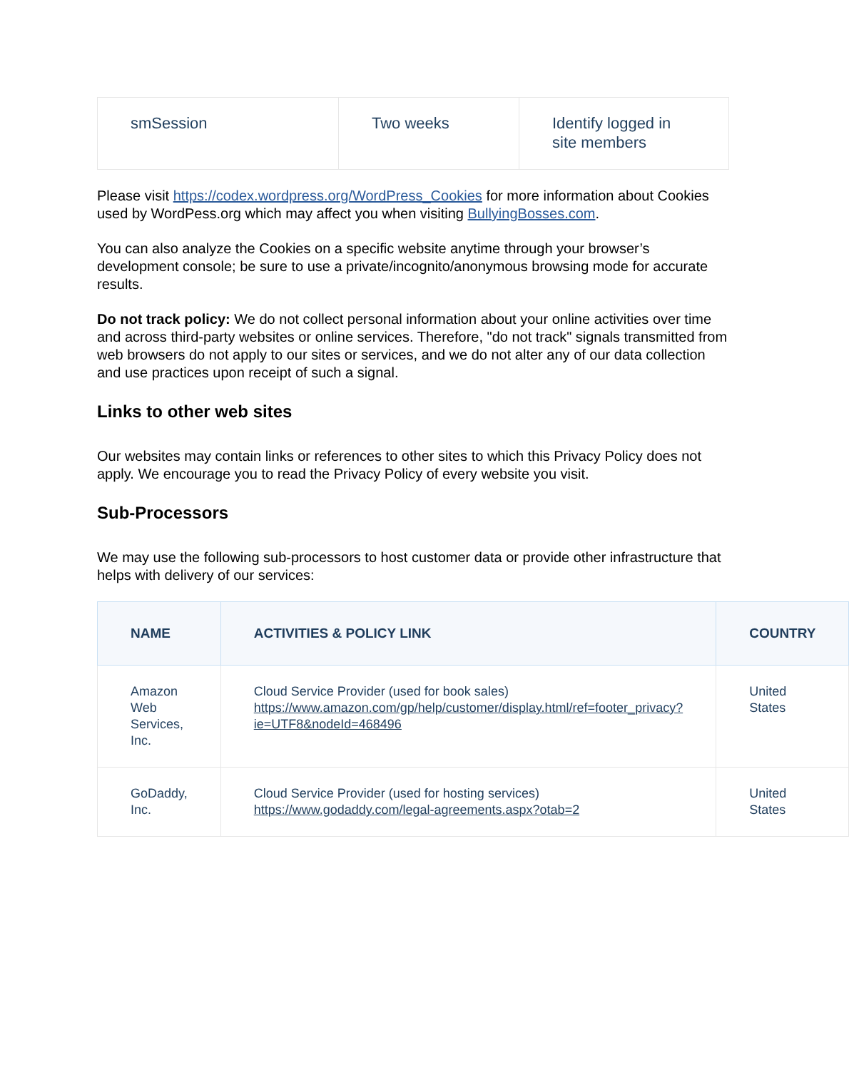| smSession | Two weeks | Identify logged in site members |
Please visit https://codex.wordpress.org/WordPress_Cookies for more information about Cookies used by WordPess.org which may affect you when visiting BullyingBosses.com.
You can also analyze the Cookies on a specific website anytime through your browser’s development console; be sure to use a private/incognito/anonymous browsing mode for accurate results.
Do not track policy: We do not collect personal information about your online activities over time and across third-party websites or online services. Therefore, "do not track" signals transmitted from web browsers do not apply to our sites or services, and we do not alter any of our data collection and use practices upon receipt of such a signal.
Links to other web sites
Our websites may contain links or references to other sites to which this Privacy Policy does not apply. We encourage you to read the Privacy Policy of every website you visit.
Sub-Processors
We may use the following sub-processors to host customer data or provide other infrastructure that helps with delivery of our services:
| NAME | ACTIVITIES & POLICY LINK | COUNTRY |
| --- | --- | --- |
| Amazon Web Services, Inc. | Cloud Service Provider (used for book sales) https://www.amazon.com/gp/help/customer/display.html/ref=footer_privacy?ie=UTF8&nodeId=468496 | United States |
| GoDaddy, Inc. | Cloud Service Provider (used for hosting services) https://www.godaddy.com/legal-agreements.aspx?otab=2 | United States |